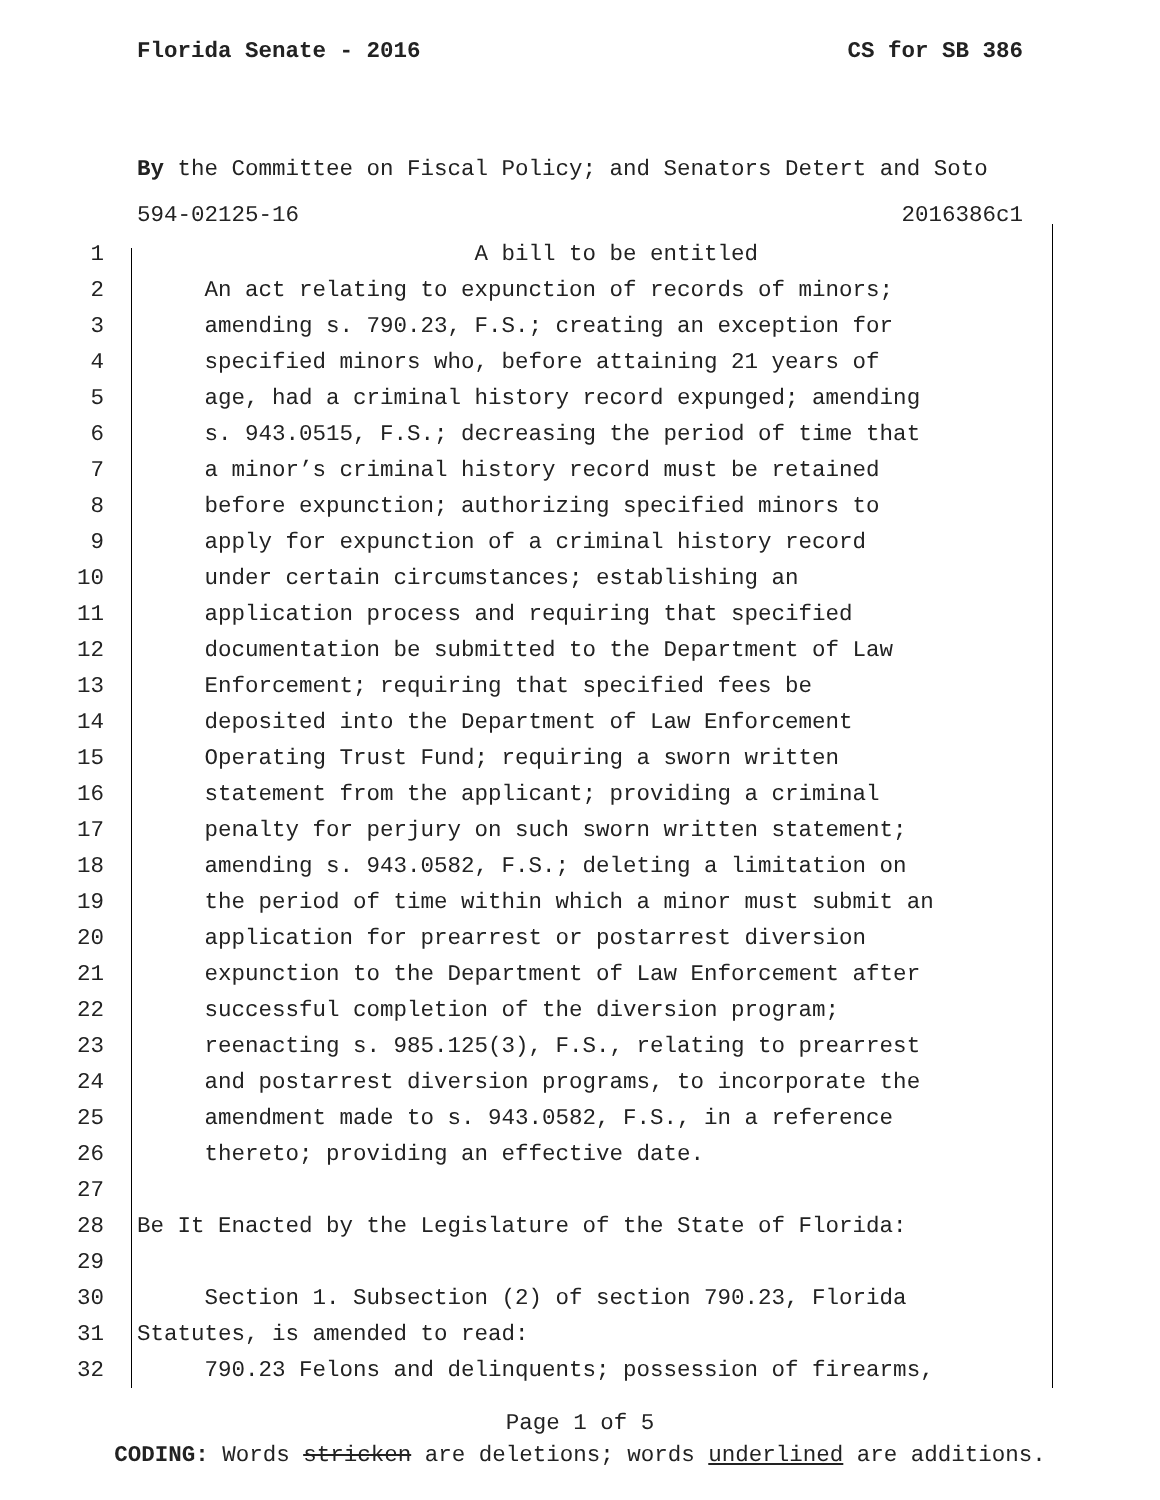Florida Senate - 2016 CS for SB 386
By the Committee on Fiscal Policy; and Senators Detert and Soto
594-02125-16 2016386c1
1 A bill to be entitled
2 An act relating to expunction of records of minors;
3 amending s. 790.23, F.S.; creating an exception for
4 specified minors who, before attaining 21 years of
5 age, had a criminal history record expunged; amending
6 s. 943.0515, F.S.; decreasing the period of time that
7 a minor’s criminal history record must be retained
8 before expunction; authorizing specified minors to
9 apply for expunction of a criminal history record
10 under certain circumstances; establishing an
11 application process and requiring that specified
12 documentation be submitted to the Department of Law
13 Enforcement; requiring that specified fees be
14 deposited into the Department of Law Enforcement
15 Operating Trust Fund; requiring a sworn written
16 statement from the applicant; providing a criminal
17 penalty for perjury on such sworn written statement;
18 amending s. 943.0582, F.S.; deleting a limitation on
19 the period of time within which a minor must submit an
20 application for prearrest or postarrest diversion
21 expunction to the Department of Law Enforcement after
22 successful completion of the diversion program;
23 reenacting s. 985.125(3), F.S., relating to prearrest
24 and postarrest diversion programs, to incorporate the
25 amendment made to s. 943.0582, F.S., in a reference
26 thereto; providing an effective date.
27
28 Be It Enacted by the Legislature of the State of Florida:
29
30 Section 1. Subsection (2) of section 790.23, Florida
31 Statutes, is amended to read:
32 790.23 Felons and delinquents; possession of firearms,
Page 1 of 5
CODING: Words stricken are deletions; words underlined are additions.